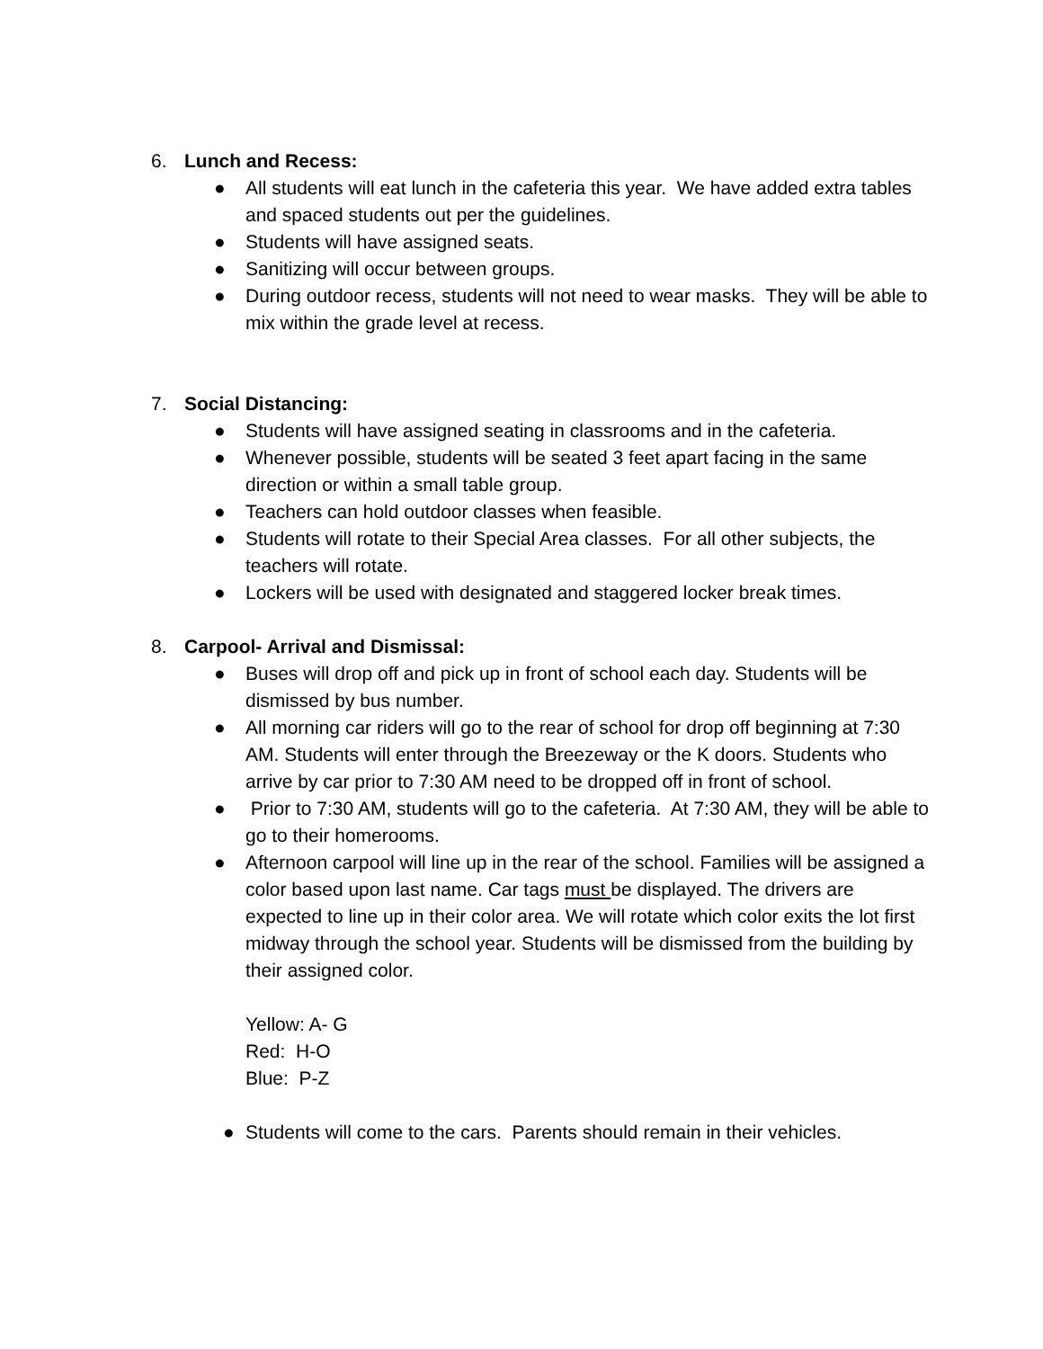6. Lunch and Recess:
● All students will eat lunch in the cafeteria this year. We have added extra tables and spaced students out per the guidelines.
● Students will have assigned seats.
● Sanitizing will occur between groups.
● During outdoor recess, students will not need to wear masks. They will be able to mix within the grade level at recess.
7. Social Distancing:
● Students will have assigned seating in classrooms and in the cafeteria.
● Whenever possible, students will be seated 3 feet apart facing in the same direction or within a small table group.
● Teachers can hold outdoor classes when feasible.
● Students will rotate to their Special Area classes. For all other subjects, the teachers will rotate.
● Lockers will be used with designated and staggered locker break times.
8. Carpool- Arrival and Dismissal:
● Buses will drop off and pick up in front of school each day. Students will be dismissed by bus number.
● All morning car riders will go to the rear of school for drop off beginning at 7:30 AM. Students will enter through the Breezeway or the K doors. Students who arrive by car prior to 7:30 AM need to be dropped off in front of school.
● Prior to 7:30 AM, students will go to the cafeteria. At 7:30 AM, they will be able to go to their homerooms.
● Afternoon carpool will line up in the rear of the school. Families will be assigned a color based upon last name. Car tags must be displayed. The drivers are expected to line up in their color area. We will rotate which color exits the lot first midway through the school year. Students will be dismissed from the building by their assigned color.
Yellow: A- G
Red: H-O
Blue: P-Z
● Students will come to the cars. Parents should remain in their vehicles.